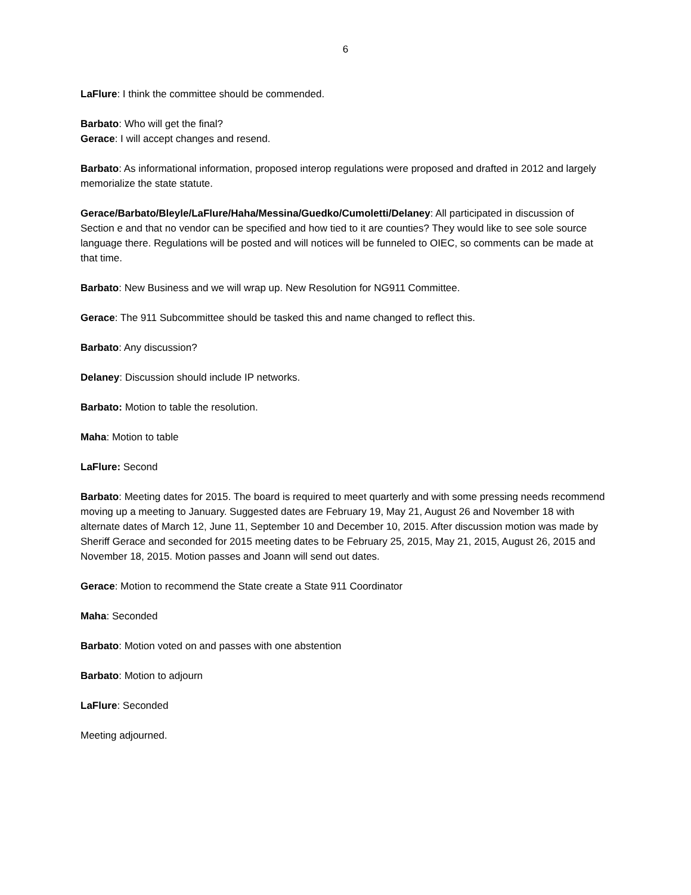6
LaFlure: I think the committee should be commended.
Barbato: Who will get the final?
Gerace: I will accept changes and resend.
Barbato: As informational information, proposed interop regulations were proposed and drafted in 2012 and largely memorialize the state statute.
Gerace/Barbato/Bleyle/LaFlure/Haha/Messina/Guedko/Cumoletti/Delaney: All participated in discussion of Section e and that no vendor can be specified and how tied to it are counties? They would like to see sole source language there. Regulations will be posted and will notices will be funneled to OIEC, so comments can be made at that time.
Barbato: New Business and we will wrap up. New Resolution for NG911 Committee.
Gerace: The 911 Subcommittee should be tasked this and name changed to reflect this.
Barbato: Any discussion?
Delaney: Discussion should include IP networks.
Barbato: Motion to table the resolution.
Maha: Motion to table
LaFlure: Second
Barbato: Meeting dates for 2015. The board is required to meet quarterly and with some pressing needs recommend moving up a meeting to January. Suggested dates are February 19, May 21, August 26 and November 18 with alternate dates of March 12, June 11, September 10 and December 10, 2015. After discussion motion was made by Sheriff Gerace and seconded for 2015 meeting dates to be February 25, 2015, May 21, 2015, August 26, 2015 and November 18, 2015. Motion passes and Joann will send out dates.
Gerace: Motion to recommend the State create a State 911 Coordinator
Maha: Seconded
Barbato: Motion voted on and passes with one abstention
Barbato: Motion to adjourn
LaFlure: Seconded
Meeting adjourned.